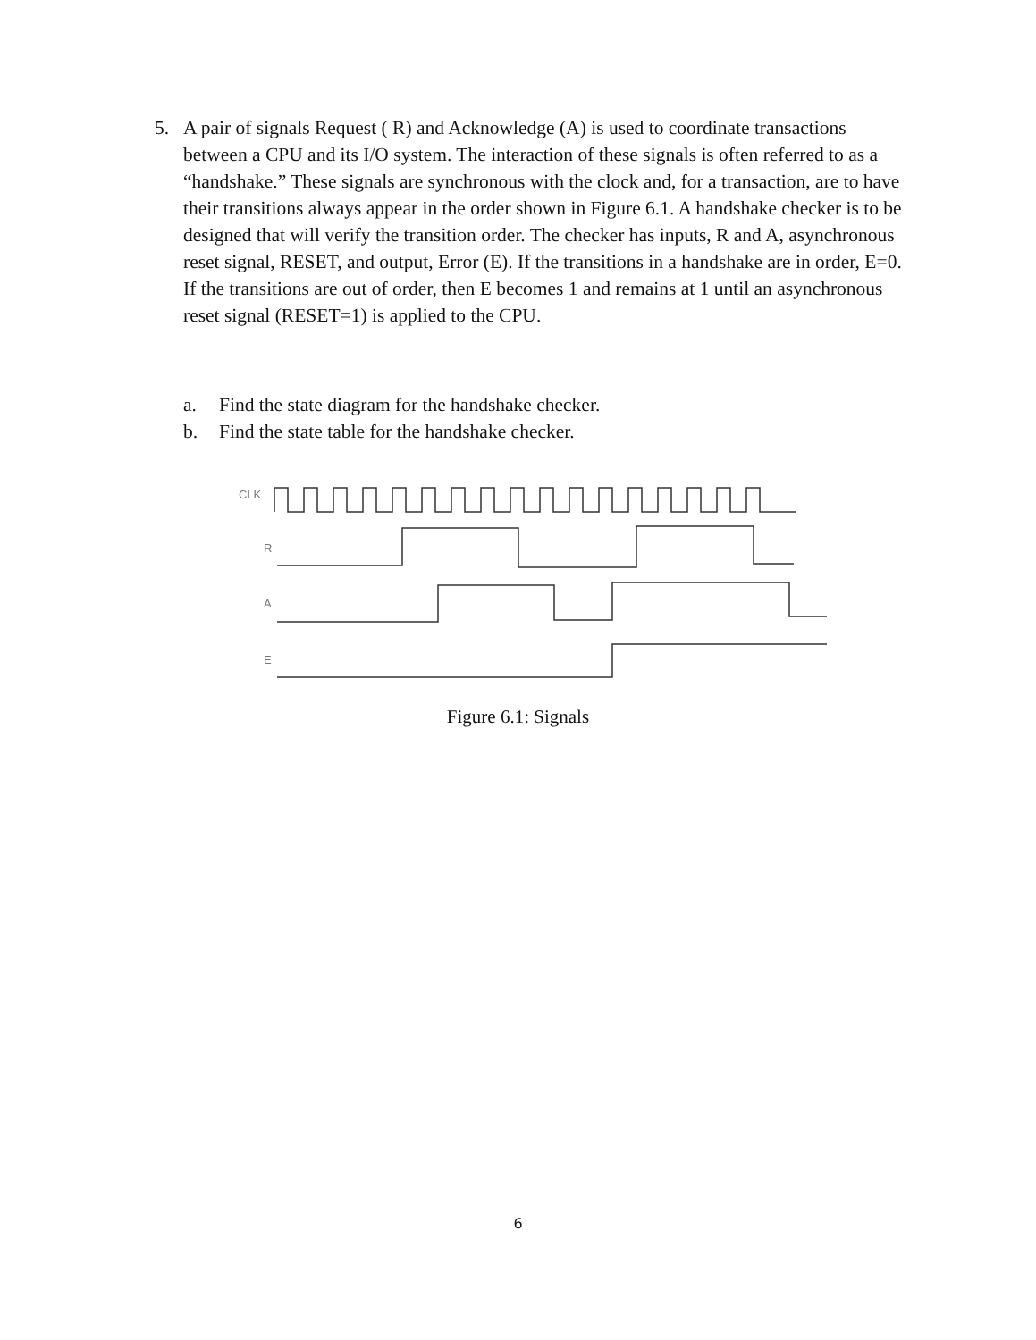5. A pair of signals Request ( R) and Acknowledge (A) is used to coordinate transactions between a CPU and its I/O system. The interaction of these signals is often referred to as a “handshake.” These signals are synchronous with the clock and, for a transaction, are to have their transitions always appear in the order shown in Figure 6.1. A handshake checker is to be designed that will verify the transition order. The checker has inputs, R and A, asynchronous reset signal, RESET, and output, Error (E). If the transitions in a handshake are in order, E=0. If the transitions are out of order, then E becomes 1 and remains at 1 until an asynchronous reset signal (RESET=1) is applied to the CPU.
a. Find the state diagram for the handshake checker.
b. Find the state table for the handshake checker.
CLK
R
A
E
Figure 6.1: Signals
6